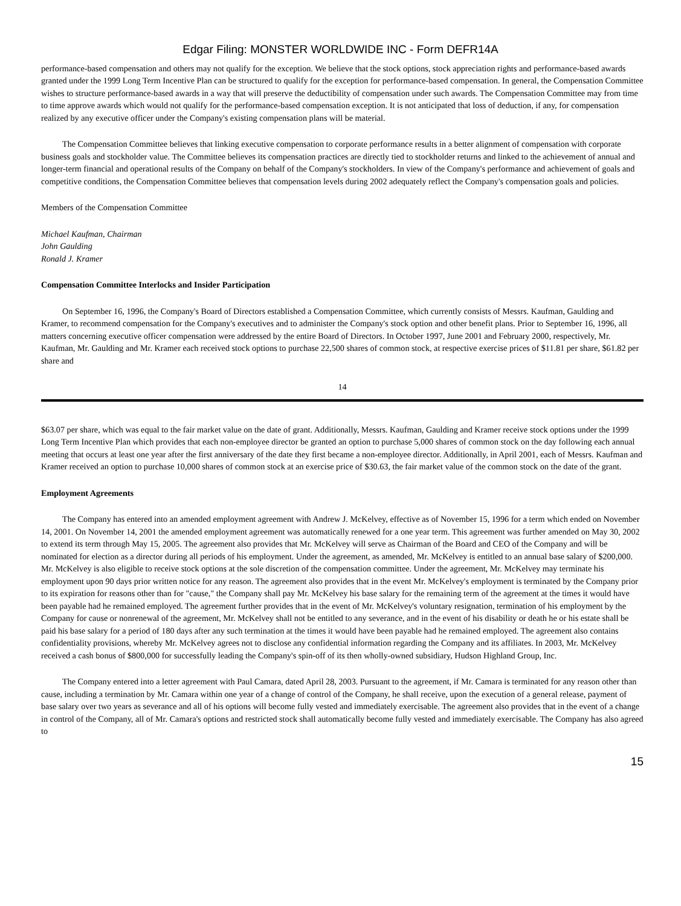Edgar Filing: MONSTER WORLDWIDE INC - Form DEFR14A
performance-based compensation and others may not qualify for the exception. We believe that the stock options, stock appreciation rights and performance-based awards granted under the 1999 Long Term Incentive Plan can be structured to qualify for the exception for performance-based compensation. In general, the Compensation Committee wishes to structure performance-based awards in a way that will preserve the deductibility of compensation under such awards. The Compensation Committee may from time to time approve awards which would not qualify for the performance-based compensation exception. It is not anticipated that loss of deduction, if any, for compensation realized by any executive officer under the Company's existing compensation plans will be material.
The Compensation Committee believes that linking executive compensation to corporate performance results in a better alignment of compensation with corporate business goals and stockholder value. The Committee believes its compensation practices are directly tied to stockholder returns and linked to the achievement of annual and longer-term financial and operational results of the Company on behalf of the Company's stockholders. In view of the Company's performance and achievement of goals and competitive conditions, the Compensation Committee believes that compensation levels during 2002 adequately reflect the Company's compensation goals and policies.
Members of the Compensation Committee
Michael Kaufman, Chairman
John Gaulding
Ronald J. Kramer
Compensation Committee Interlocks and Insider Participation
On September 16, 1996, the Company's Board of Directors established a Compensation Committee, which currently consists of Messrs. Kaufman, Gaulding and Kramer, to recommend compensation for the Company's executives and to administer the Company's stock option and other benefit plans. Prior to September 16, 1996, all matters concerning executive officer compensation were addressed by the entire Board of Directors. In October 1997, June 2001 and February 2000, respectively, Mr. Kaufman, Mr. Gaulding and Mr. Kramer each received stock options to purchase 22,500 shares of common stock, at respective exercise prices of $11.81 per share, $61.82 per share and
14
$63.07 per share, which was equal to the fair market value on the date of grant. Additionally, Messrs. Kaufman, Gaulding and Kramer receive stock options under the 1999 Long Term Incentive Plan which provides that each non-employee director be granted an option to purchase 5,000 shares of common stock on the day following each annual meeting that occurs at least one year after the first anniversary of the date they first became a non-employee director. Additionally, in April 2001, each of Messrs. Kaufman and Kramer received an option to purchase 10,000 shares of common stock at an exercise price of $30.63, the fair market value of the common stock on the date of the grant.
Employment Agreements
The Company has entered into an amended employment agreement with Andrew J. McKelvey, effective as of November 15, 1996 for a term which ended on November 14, 2001. On November 14, 2001 the amended employment agreement was automatically renewed for a one year term. This agreement was further amended on May 30, 2002 to extend its term through May 15, 2005. The agreement also provides that Mr. McKelvey will serve as Chairman of the Board and CEO of the Company and will be nominated for election as a director during all periods of his employment. Under the agreement, as amended, Mr. McKelvey is entitled to an annual base salary of $200,000. Mr. McKelvey is also eligible to receive stock options at the sole discretion of the compensation committee. Under the agreement, Mr. McKelvey may terminate his employment upon 90 days prior written notice for any reason. The agreement also provides that in the event Mr. McKelvey's employment is terminated by the Company prior to its expiration for reasons other than for "cause," the Company shall pay Mr. McKelvey his base salary for the remaining term of the agreement at the times it would have been payable had he remained employed. The agreement further provides that in the event of Mr. McKelvey's voluntary resignation, termination of his employment by the Company for cause or nonrenewal of the agreement, Mr. McKelvey shall not be entitled to any severance, and in the event of his disability or death he or his estate shall be paid his base salary for a period of 180 days after any such termination at the times it would have been payable had he remained employed. The agreement also contains confidentiality provisions, whereby Mr. McKelvey agrees not to disclose any confidential information regarding the Company and its affiliates. In 2003, Mr. McKelvey received a cash bonus of $800,000 for successfully leading the Company's spin-off of its then wholly-owned subsidiary, Hudson Highland Group, Inc.
The Company entered into a letter agreement with Paul Camara, dated April 28, 2003. Pursuant to the agreement, if Mr. Camara is terminated for any reason other than cause, including a termination by Mr. Camara within one year of a change of control of the Company, he shall receive, upon the execution of a general release, payment of base salary over two years as severance and all of his options will become fully vested and immediately exercisable. The agreement also provides that in the event of a change in control of the Company, all of Mr. Camara's options and restricted stock shall automatically become fully vested and immediately exercisable. The Company has also agreed to
15